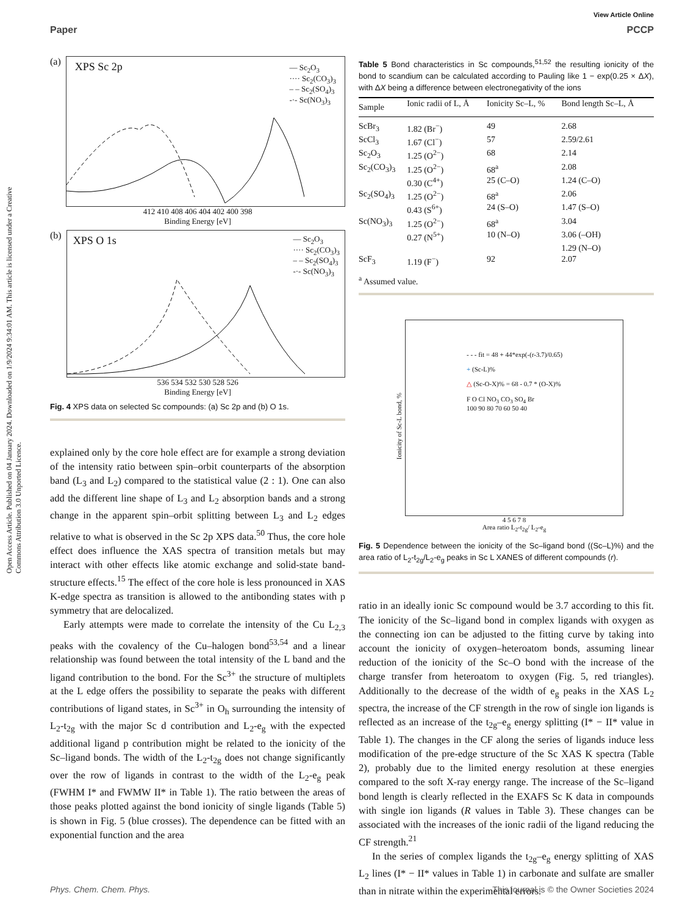Open Access Article. Published on 04 January 2024. Downloaded on 1/9/2024 9:34:01 AM. This article is licensed under a Creative Commons Attribution 3.0 Unported Licence.
View Article Online
Paper PCCP
(a)
XPS Sc 2p
— Sc<sub>2</sub>O<sub>3</sub>
···· Sc<sub>2</sub>(CO<sub>3</sub>)<sub>3</sub>
– – Sc<sub>2</sub>(SO<sub>4</sub>)<sub>3</sub>
-·- Sc(NO<sub>3</sub>)<sub>3</sub>
412 410 408 406 404 402 400 398
Binding Energy [eV]
(b)
XPS O 1s
— Sc<sub>2</sub>O<sub>3</sub>
···· Sc<sub>2</sub>(CO<sub>3</sub>)<sub>3</sub>
– – Sc<sub>2</sub>(SO<sub>4</sub>)<sub>3</sub>
-·- Sc(NO<sub>3</sub>)<sub>3</sub>
536 534 532 530 528 526
Binding Energy [eV]
Fig. 4 XPS data on selected Sc compounds: (a) Sc 2p and (b) O 1s.
explained only by the core hole effect are for example a strong deviation of the intensity ratio between spin–orbit counterparts of the absorption band (L<sub>3</sub> and L<sub>2</sub>) compared to the statistical value (2 : 1). One can also add the different line shape of L<sub>3</sub> and L<sub>2</sub> absorption bands and a strong change in the apparent spin–orbit splitting between L<sub>3</sub> and L<sub>2</sub> edges relative to what is observed in the Sc 2p XPS data.<sup>50</sup> Thus, the core hole effect does influence the XAS spectra of transition metals but may interact with other effects like atomic exchange and solid-state band-structure effects.<sup>15</sup> The effect of the core hole is less pronounced in XAS K-edge spectra as transition is allowed to the antibonding states with p symmetry that are delocalized.
Early attempts were made to correlate the intensity of the Cu L<sub>2,3</sub> peaks with the covalency of the Cu–halogen bond<sup>53,54</sup> and a linear relationship was found between the total intensity of the L band and the ligand contribution to the bond. For the Sc<sup>3+</sup> the structure of multiplets at the L edge offers the possibility to separate the peaks with different contributions of ligand states, in Sc<sup>3+</sup> in O<sub>h</sub> surrounding the intensity of L<sub>2</sub>-t<sub>2g</sub> with the major Sc d contribution and L<sub>2</sub>-e<sub>g</sub> with the expected additional ligand p contribution might be related to the ionicity of the Sc–ligand bonds. The width of the L<sub>2</sub>-t<sub>2g</sub> does not change significantly over the row of ligands in contrast to the width of the L<sub>2</sub>-e<sub>g</sub> peak (FWHM I* and FWMW II* in Table 1). The ratio between the areas of those peaks plotted against the bond ionicity of single ligands (Table 5) is shown in Fig. 5 (blue crosses). The dependence can be fitted with an exponential function and the area
Table 5 Bond characteristics in Sc compounds,<sup>51,52</sup> the resulting ionicity of the bond to scandium can be calculated according to Pauling like 1 − exp(0.25 × ΔX), with ΔX being a difference between electronegativity of the ions
| Sample | Ionic radii of L, Å | Ionicity Sc–L, % | Bond length Sc–L, Å |
| --- | --- | --- | --- |
| ScBr<sub>3</sub> | 1.82 (Br<sup>−</sup>) | 49 | 2.68 |
| ScCl<sub>3</sub> | 1.67 (Cl<sup>−</sup>) | 57 | 2.59/2.61 |
| Sc<sub>2</sub>O<sub>3</sub> | 1.25 (O<sup>2−</sup>) | 68 | 2.14 |
| Sc<sub>2</sub>(CO<sub>3</sub>)<sub>3</sub> | 1.25 (O<sup>2−</sup>) | 68<sup>a</sup> | 2.08 |
| | 0.30 (C<sup>4+</sup>) | 25 (C–O) | 1.24 (C–O) |
| Sc<sub>2</sub>(SO<sub>4</sub>)<sub>3</sub> | 1.25 (O<sup>2−</sup>) | 68<sup>a</sup> | 2.06 |
| | 0.43 (S<sup>6+</sup>) | 24 (S–O) | 1.47 (S–O) |
| Sc(NO<sub>3</sub>)<sub>3</sub> | 1.25 (O<sup>2−</sup>) | 68<sup>a</sup> | 3.04 |
| | 0.27 (N<sup>5+</sup>) | 10 (N–O) | 3.06 (–OH) |
| | | | 1.29 (N–O) |
| ScF<sub>3</sub> | 1.19 (F<sup>−</sup>) | 92 | 2.07 |
<sup>a</sup> Assumed value.
Ionicity of Sc-L bond, %
- - - fit = 48 + 44*exp(-(r-3.7)/0.65)
+ (Sc-L)%
△ (Sc-O-X)% = 68 - 0.7 * (O-X)%
F O Cl NO<sub>3</sub> CO<sub>3</sub> SO<sub>4</sub> Br
100 90 80 70 60 50 40
4 5 6 7 8
Area ratio L<sub>2</sub>-t<sub>2g</sub>/ L<sub>2</sub>-e<sub>g</sub>
Fig. 5 Dependence between the ionicity of the Sc–ligand bond ((Sc–L)%) and the area ratio of L<sub>2</sub>-t<sub>2g</sub>/L<sub>2</sub>-e<sub>g</sub> peaks in Sc L XANES of different compounds (r).
ratio in an ideally ionic Sc compound would be 3.7 according to this fit. The ionicity of the Sc–ligand bond in complex ligands with oxygen as the connecting ion can be adjusted to the fitting curve by taking into account the ionicity of oxygen–heteroatom bonds, assuming linear reduction of the ionicity of the Sc–O bond with the increase of the charge transfer from heteroatom to oxygen (Fig. 5, red triangles). Additionally to the decrease of the width of e<sub>g</sub> peaks in the XAS L<sub>2</sub> spectra, the increase of the CF strength in the row of single ion ligands is reflected as an increase of the t<sub>2g</sub>–e<sub>g</sub> energy splitting (I* − II* value in Table 1). The changes in the CF along the series of ligands induce less modification of the pre-edge structure of the Sc XAS K spectra (Table 2), probably due to the limited energy resolution at these energies compared to the soft X-ray energy range. The increase of the Sc–ligand bond length is clearly reflected in the EXAFS Sc K data in compounds with single ion ligands (R values in Table 3). These changes can be associated with the increases of the ionic radii of the ligand reducing the CF strength.<sup>21</sup>
In the series of complex ligands the t<sub>2g</sub>–e<sub>g</sub> energy splitting of XAS L<sub>2</sub> lines (I* − II* values in Table 1) in carbonate and sulfate are smaller than in nitrate within the experimental errors.
Phys. Chem. Chem. Phys. This journal is © the Owner Societies 2024